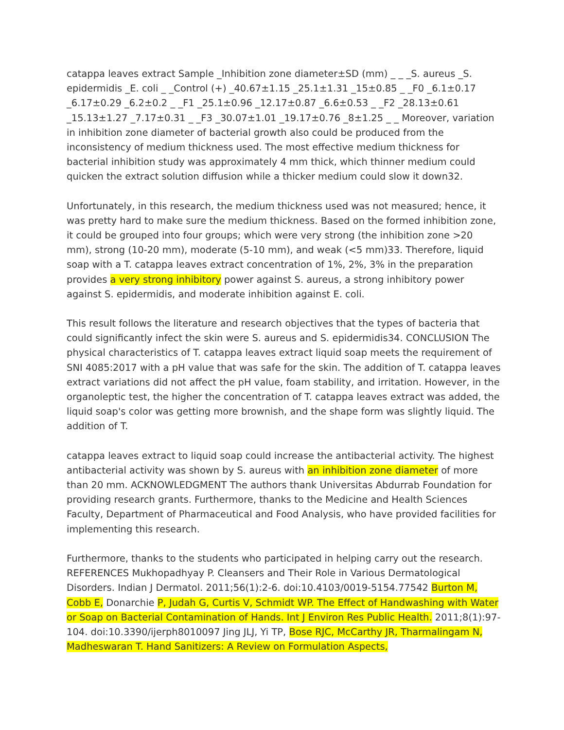catappa leaves extract Sample _Inhibition zone diameter±SD (mm) _ _ _S. aureus _S. epidermidis _E. coli _ _Control (+) _40.67±1.15 _25.1±1.31 _15±0.85 _ _F0 _6.1±0.17 _6.17±0.29 _6.2±0.2 _ _F1 _25.1±0.96 _12.17±0.87 _6.6±0.53 _ _F2 _28.13±0.61 _15.13±1.27 _7.17±0.31 _ _F3 _30.07±1.01 _19.17±0.76 _8±1.25 _ _ Moreover, variation in inhibition zone diameter of bacterial growth also could be produced from the inconsistency of medium thickness used. The most effective medium thickness for bacterial inhibition study was approximately 4 mm thick, which thinner medium could quicken the extract solution diffusion while a thicker medium could slow it down32.
Unfortunately, in this research, the medium thickness used was not measured; hence, it was pretty hard to make sure the medium thickness. Based on the formed inhibition zone, it could be grouped into four groups; which were very strong (the inhibition zone >20 mm), strong (10-20 mm), moderate (5-10 mm), and weak (<5 mm)33. Therefore, liquid soap with a T. catappa leaves extract concentration of 1%, 2%, 3% in the preparation provides a very strong inhibitory power against S. aureus, a strong inhibitory power against S. epidermidis, and moderate inhibition against E. coli.
This result follows the literature and research objectives that the types of bacteria that could significantly infect the skin were S. aureus and S. epidermidis34. CONCLUSION The physical characteristics of T. catappa leaves extract liquid soap meets the requirement of SNI 4085:2017 with a pH value that was safe for the skin. The addition of T. catappa leaves extract variations did not affect the pH value, foam stability, and irritation. However, in the organoleptic test, the higher the concentration of T. catappa leaves extract was added, the liquid soap's color was getting more brownish, and the shape form was slightly liquid. The addition of T.
catappa leaves extract to liquid soap could increase the antibacterial activity. The highest antibacterial activity was shown by S. aureus with an inhibition zone diameter of more than 20 mm. ACKNOWLEDGMENT The authors thank Universitas Abdurrab Foundation for providing research grants. Furthermore, thanks to the Medicine and Health Sciences Faculty, Department of Pharmaceutical and Food Analysis, who have provided facilities for implementing this research.
Furthermore, thanks to the students who participated in helping carry out the research. REFERENCES Mukhopadhyay P. Cleansers and Their Role in Various Dermatological Disorders. Indian J Dermatol. 2011;56(1):2-6. doi:10.4103/0019-5154.77542 Burton M, Cobb E, Donarchie P, Judah G, Curtis V, Schmidt WP. The Effect of Handwashing with Water or Soap on Bacterial Contamination of Hands. Int J Environ Res Public Health. 2011;8(1):97-104. doi:10.3390/ijerph8010097 Jing JLJ, Yi TP, Bose RJC, McCarthy JR, Tharmalingam N, Madheswaran T. Hand Sanitizers: A Review on Formulation Aspects,